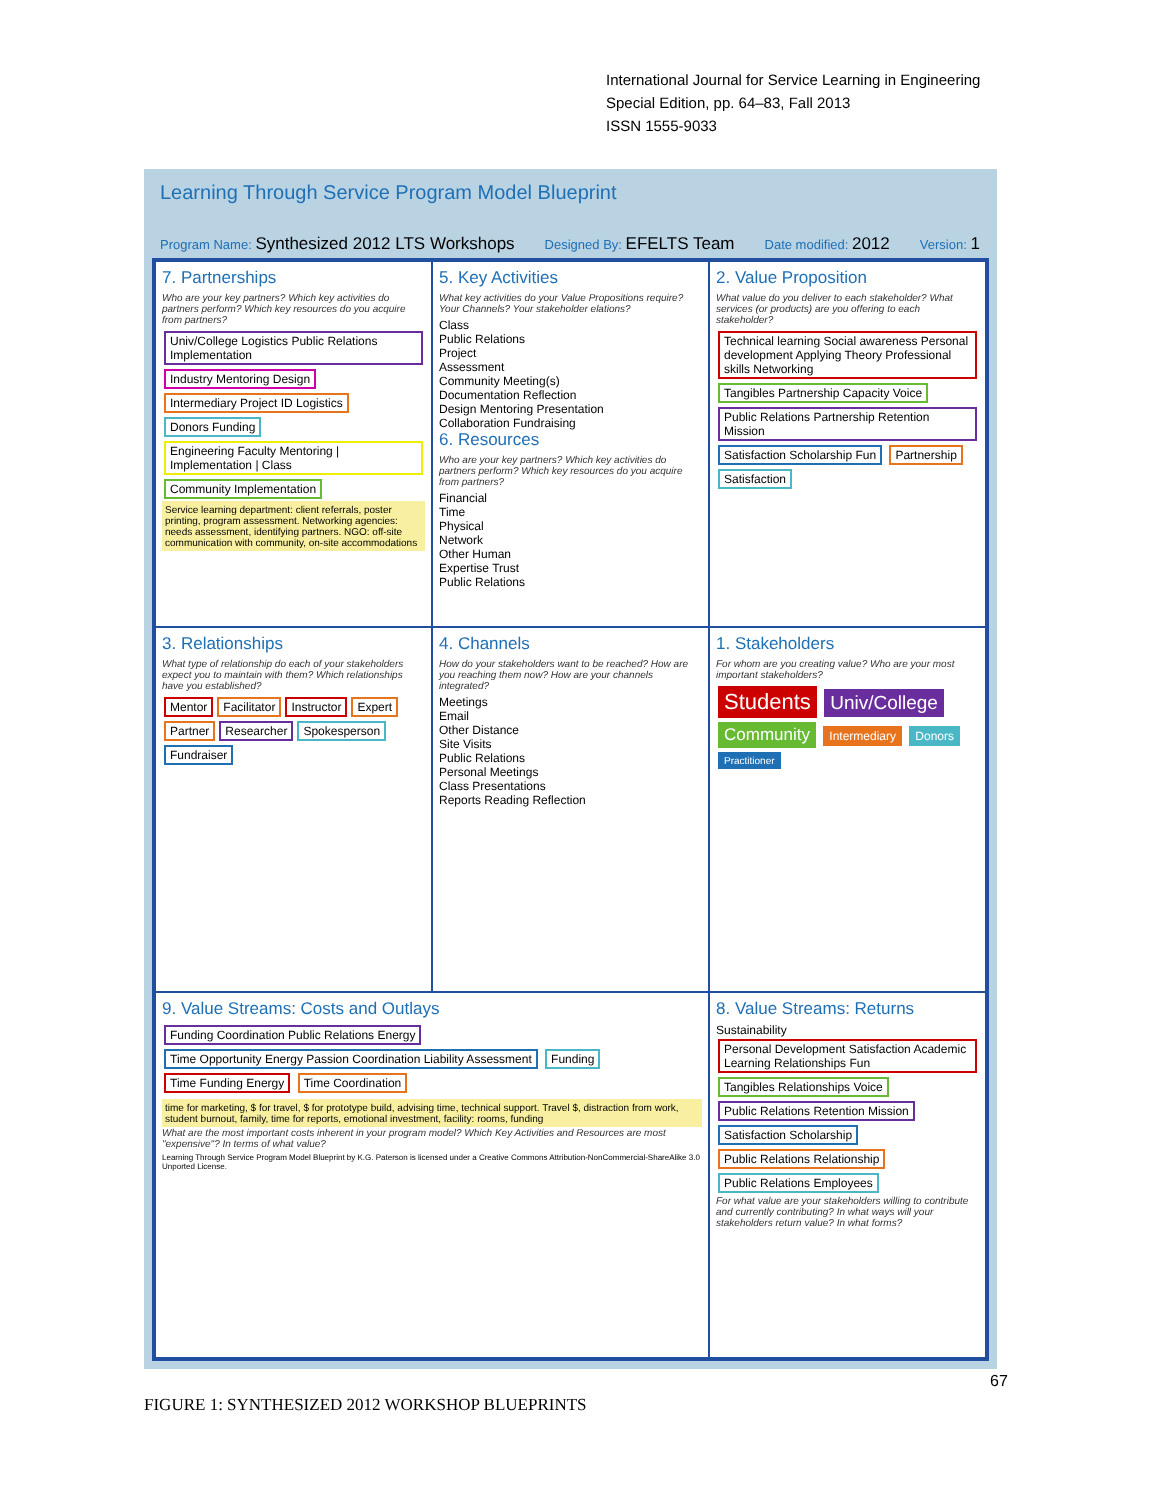International Journal for Service Learning in Engineering
Special Edition, pp. 64–83, Fall 2013
ISSN 1555-9033
Learning Through Service Program Model Blueprint Program Name: Synthesized 2012 LTS Workshops Designed By: EFELTS Team Date modified: 2012 Version: 1
7. Partnerships
Who are your key partners? Which key activities do partners perform? Which key resources do you acquire from partners?
Univ/College Logistics Public Relations Implementation Industry Mentoring Design Intermediary Project ID Logistics Donors Funding Engineering Faculty Mentoring | Implementation | Class Community Implementation
Service learning department: client referrals, poster printing, program assessment. Networking agencies: needs assessment, identifying partners. NGO: off-site communication with community, on-site accommodations
5. Key Activities
What key activities do your Value Propositions require? Your Channels? Your stakeholder elations?
Class
Public Relations
Project
Assessment
Community Meeting(s)
Documentation Reflection
Design Mentoring Presentation
Collaboration Fundraising
6. Resources
Who are your key partners? Which key activities do partners perform? Which key resources do you acquire from partners?
Financial
Time
Physical
Network
Other Human
Expertise Trust
Public Relations
2. Value Proposition
What value do you deliver to each stakeholder? What services (or products) are you offering to each stakeholder?
Technical learning Social awareness Personal development Applying Theory Professional skills Networking Tangibles Partnership Capacity Voice Public Relations Partnership Retention Mission Satisfaction Scholarship Fun Partnership Satisfaction
3. Relationships
What type of relationship do each of your stakeholders expect you to maintain with them? Which relationships have you established?
Mentor Facilitator Instructor Expert Partner Researcher Spokesperson Fundraiser
4. Channels
How do your stakeholders want to be reached? How are you reaching them now? How are your channels integrated?
Meetings
Email
Other Distance
Site Visits
Public Relations
Personal Meetings
Class Presentations
Reports Reading Reflection
1. Stakeholders
For whom are you creating value? Who are your most important stakeholders?
Students Univ/College Community Intermediary Donors Practitioner
9. Value Streams: Costs and Outlays
Funding Coordination Public Relations Energy Time Opportunity Energy Passion Coordination Liability Assessment Funding Time Funding Energy Time Coordination
time for marketing, $ for travel, $ for prototype build, advising time, technical support. Travel $, distraction from work, student burnout, family, time for reports, emotional investment, facility: rooms, funding
What are the most important costs inherent in your program model? Which Key Activities and Resources are most "expensive"? In terms of what value?
Learning Through Service Program Model Blueprint by K.G. Paterson is licensed under a Creative Commons Attribution-NonCommercial-ShareAlike 3.0 Unported License.
8. Value Streams: Returns
Sustainability
Personal Development Satisfaction Academic Learning Relationships Fun Tangibles Relationships Voice Public Relations Retention Mission Satisfaction Scholarship Public Relations Relationship Public Relations Employees
For what value are your stakeholders willing to contribute and currently contributing? In what ways will your stakeholders return value? In what forms?
FIGURE 1: SYNTHESIZED 2012 WORKSHOP BLUEPRINTS
67